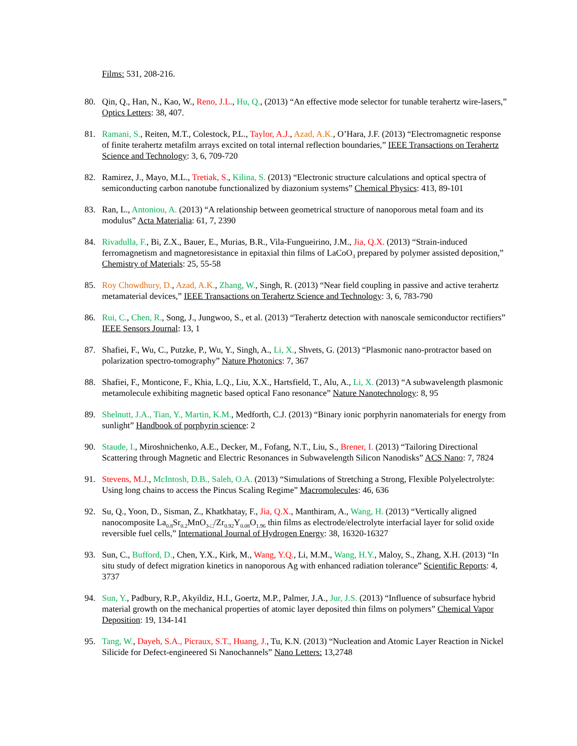Films: 531, 208-216.
80. Qin, Q., Han, N., Kao, W., Reno, J.L., Hu, Q., (2013) “An effective mode selector for tunable terahertz wire-lasers,” Optics Letters: 38, 407.
81. Ramani, S., Reiten, M.T., Colestock, P.L., Taylor, A.J., Azad, A.K., O’Hara, J.F. (2013) “Electromagnetic response of finite terahertz metafilm arrays excited on total internal reflection boundaries,” IEEE Transactions on Terahertz Science and Technology: 3, 6, 709-720
82. Ramirez, J., Mayo, M.L., Tretiak, S., Kilina, S. (2013) “Electronic structure calculations and optical spectra of semiconducting carbon nanotube functionalized by diazonium systems” Chemical Physics: 413, 89-101
83. Ran, L., Antoniou, A. (2013) “A relationship between geometrical structure of nanoporous metal foam and its modulus” Acta Materialia: 61, 7, 2390
84. Rivadulla, F., Bi, Z.X., Bauer, E., Murias, B.R., Vila-Fungueirino, J.M., Jia, Q.X. (2013) “Strain-induced ferromagnetism and magnetoresistance in epitaxial thin films of LaCoO<sub>3</sub> prepared by polymer assisted deposition,” Chemistry of Materials: 25, 55-58
85. Roy Chowdhury, D., Azad, A.K., Zhang, W., Singh, R. (2013) “Near field coupling in passive and active terahertz metamaterial devices,” IEEE Transactions on Terahertz Science and Technology: 3, 6, 783-790
86. Rui, C., Chen, R., Song, J., Jungwoo, S., et al. (2013) “Terahertz detection with nanoscale semiconductor rectifiers” IEEE Sensors Journal: 13, 1
87. Shafiei, F., Wu, C., Putzke, P., Wu, Y., Singh, A., Li, X., Shvets, G. (2013) “Plasmonic nano-protractor based on polarization spectro-tomography” Nature Photonics: 7, 367
88. Shafiei, F., Monticone, F., Khia, L.Q., Liu, X.X., Hartsfield, T., Alu, A., Li, X. (2013) “A subwavelength plasmonic metamolecule exhibiting magnetic based optical Fano resonance” Nature Nanotechnology: 8, 95
89. Shelnutt, J.A., Tian, Y., Martin, K.M., Medforth, C.J. (2013) “Binary ionic porphyrin nanomaterials for energy from sunlight” Handbook of porphyrin science: 2
90. Staude, I., Miroshnichenko, A.E., Decker, M., Fofang, N.T., Liu, S., Brener, I. (2013) “Tailoring Directional Scattering through Magnetic and Electric Resonances in Subwavelength Silicon Nanodisks” ACS Nano: 7, 7824
91. Stevens, M.J., McIntosh, D.B., Saleh, O.A. (2013) “Simulations of Stretching a Strong, Flexible Polyelectrolyte: Using long chains to access the Pincus Scaling Regime” Macromolecules: 46, 636
92. Su, Q., Yoon, D., Sisman, Z., Khatkhatay, F., Jia, Q.X., Manthiram, A., Wang, H. (2013) “Vertically aligned nanocomposite La<sub>0.8</sub>Sr<sub>0.2</sub>MnO<sub>3-□</sub>/Zr<sub>0.92</sub>Y<sub>0.08</sub>O<sub>1.96</sub> thin films as electrode/electrolyte interfacial layer for solid oxide reversible fuel cells,” International Journal of Hydrogen Energy: 38, 16320-16327
93. Sun, C., Bufford, D., Chen, Y.X., Kirk, M., Wang, Y.Q., Li, M.M., Wang, H.Y., Maloy, S., Zhang, X.H. (2013) “In situ study of defect migration kinetics in nanoporous Ag with enhanced radiation tolerance” Scientific Reports: 4, 3737
94. Sun, Y., Padbury, R.P., Akyildiz, H.I., Goertz, M.P., Palmer, J.A., Jur, J.S. (2013) “Influence of subsurface hybrid material growth on the mechanical properties of atomic layer deposited thin films on polymers” Chemical Vapor Deposition: 19, 134-141
95. Tang, W., Dayeh, S.A., Picraux, S.T., Huang, J., Tu, K.N. (2013) “Nucleation and Atomic Layer Reaction in Nickel Silicide for Defect-engineered Si Nanochannels” Nano Letters: 13,2748